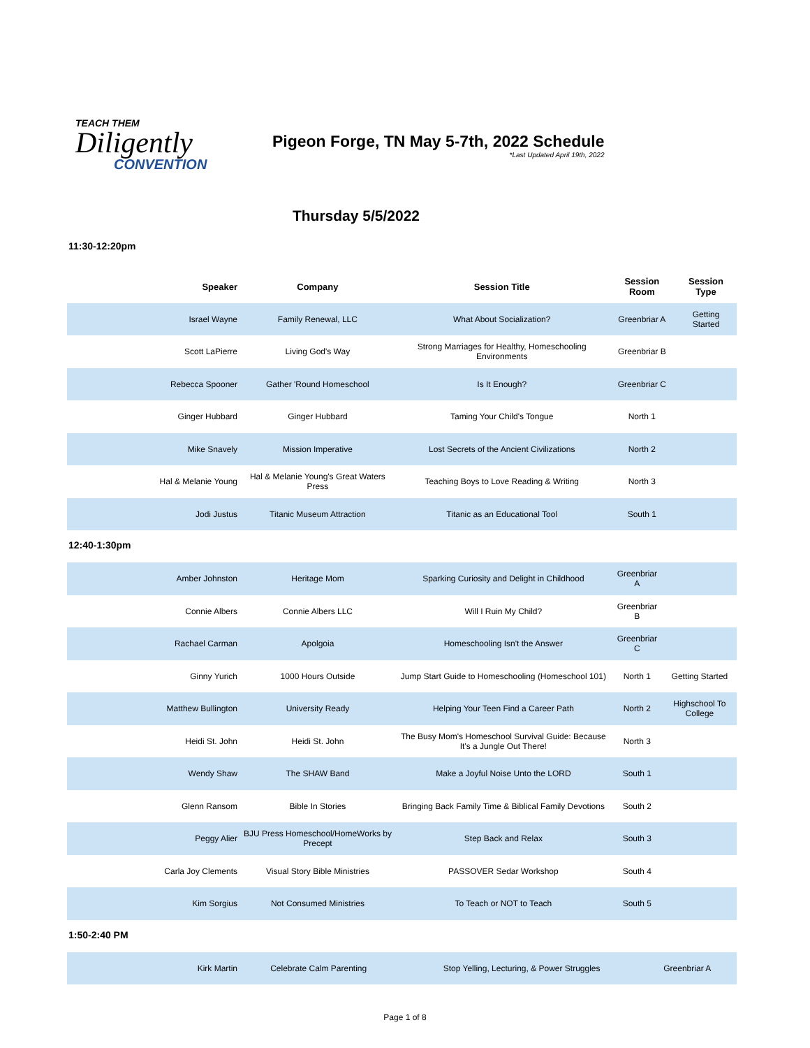TEACH THEM
Diligently
CONVENTION
Pigeon Forge, TN May 5-7th, 2022 Schedule
*Last Updated April 19th, 2022
Thursday 5/5/2022
11:30-12:20pm
| Speaker | Company | Session Title | Session Room | Session Type |
| --- | --- | --- | --- | --- |
| Israel Wayne | Family Renewal, LLC | What About Socialization? | Greenbriar A | Getting Started |
| Scott LaPierre | Living God's Way | Strong Marriages for Healthy, Homeschooling Environments | Greenbriar B | |
| Rebecca Spooner | Gather 'Round Homeschool | Is It Enough? | Greenbriar C | |
| Ginger Hubbard | Ginger Hubbard | Taming Your Child's Tongue | North 1 | |
| Mike Snavely | Mission Imperative | Lost Secrets of the Ancient Civilizations | North 2 | |
| Hal & Melanie Young | Hal & Melanie Young's Great Waters Press | Teaching Boys to Love Reading & Writing | North 3 | |
| Jodi Justus | Titanic Museum Attraction | Titanic as an Educational Tool | South 1 | |
12:40-1:30pm
| Amber Johnston | Heritage Mom | Sparking Curiosity and Delight in Childhood | Greenbriar A | |
| Connie Albers | Connie Albers LLC | Will I Ruin My Child? | Greenbriar B | |
| Rachael Carman | Apolgoia | Homeschooling Isn't the Answer | Greenbriar C | |
| Ginny Yurich | 1000 Hours Outside | Jump Start Guide to Homeschooling (Homeschool 101) | North 1 | Getting Started |
| Matthew Bullington | University Ready | Helping Your Teen Find a Career Path | North 2 | Highschool To College |
| Heidi St. John | Heidi St. John | The Busy Mom's Homeschool Survival Guide: Because It's a Jungle Out There! | North 3 | |
| Wendy Shaw | The SHAW Band | Make a Joyful Noise Unto the LORD | South 1 | |
| Glenn Ransom | Bible In Stories | Bringing Back Family Time & Biblical Family Devotions | South 2 | |
| Peggy Alier | BJU Press Homeschool/HomeWorks by Precept | Step Back and Relax | South 3 | |
| Carla Joy Clements | Visual Story Bible Ministries | PASSOVER Sedar Workshop | South 4 | |
| Kim Sorgius | Not Consumed Ministries | To Teach or NOT to Teach | South 5 | |
1:50-2:40 PM
| Kirk Martin | Celebrate Calm Parenting | Stop Yelling, Lecturing, & Power Struggles | Greenbriar A | |
Page 1 of 8